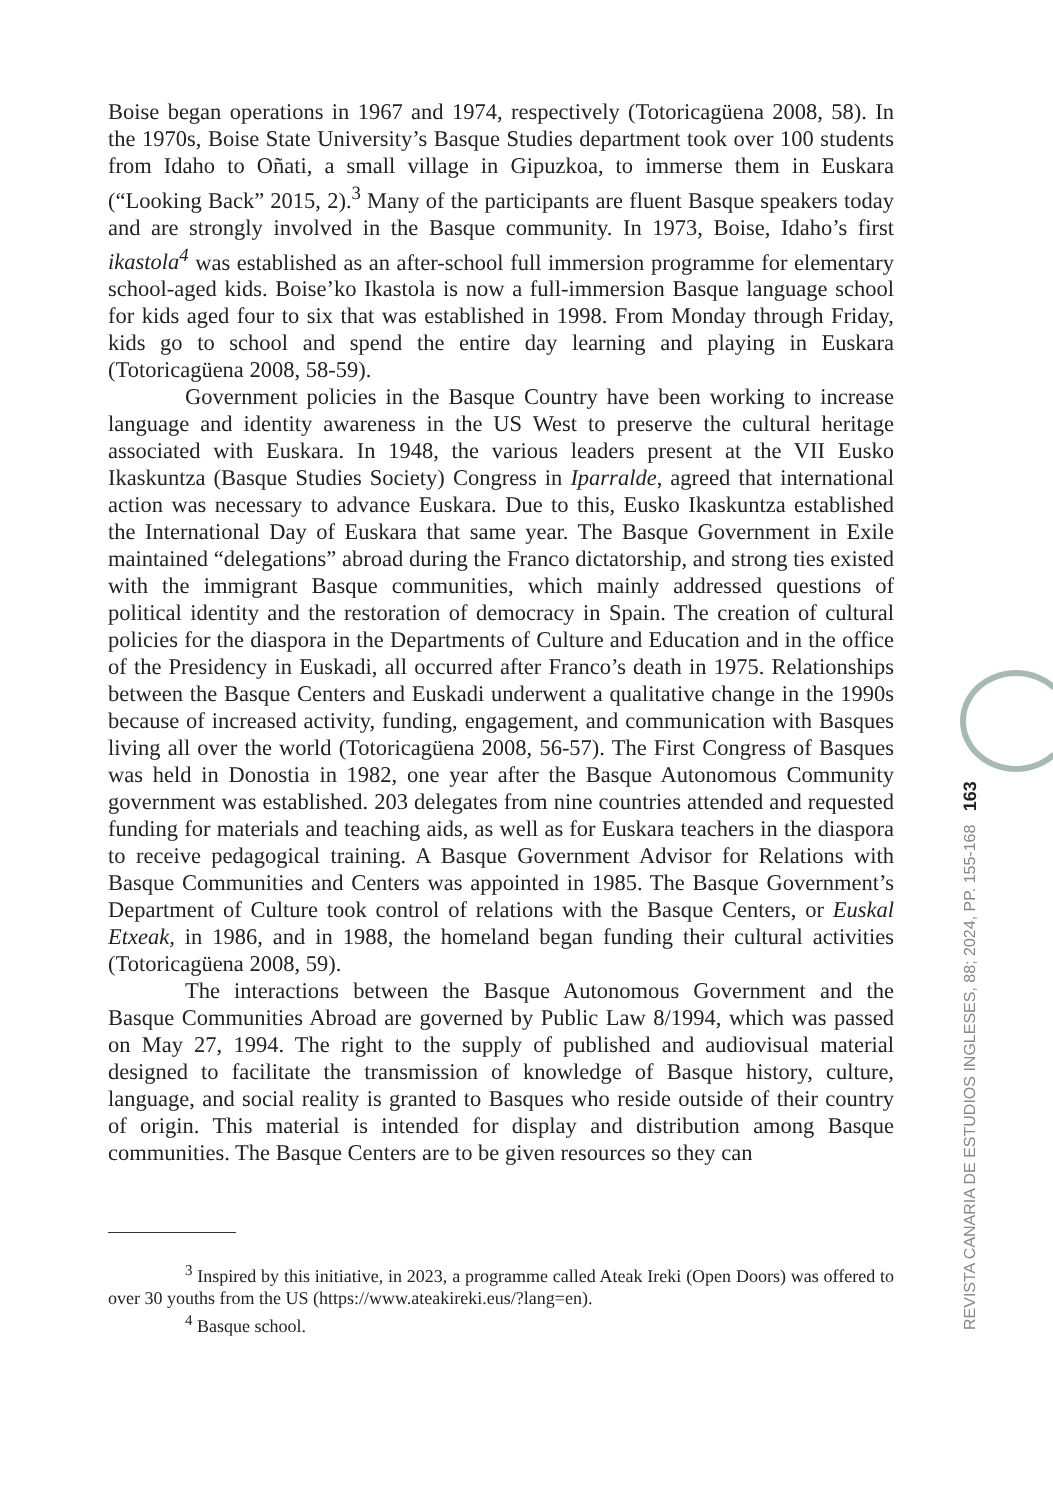Boise began operations in 1967 and 1974, respectively (Totoricagüena 2008, 58). In the 1970s, Boise State University’s Basque Studies department took over 100 students from Idaho to Oñati, a small village in Gipuzkoa, to immerse them in Euskara (“Looking Back” 2015, 2).<sup>3</sup> Many of the participants are fluent Basque speakers today and are strongly involved in the Basque community. In 1973, Boise, Idaho’s first ikastola<sup>4</sup> was established as an after-school full immersion programme for elementary school-aged kids. Boise’ko Ikastola is now a full-immersion Basque language school for kids aged four to six that was established in 1998. From Monday through Friday, kids go to school and spend the entire day learning and playing in Euskara (Totoricagüena 2008, 58-59).
Government policies in the Basque Country have been working to increase language and identity awareness in the US West to preserve the cultural heritage associated with Euskara. In 1948, the various leaders present at the VII Eusko Ikaskuntza (Basque Studies Society) Congress in Iparralde, agreed that international action was necessary to advance Euskara. Due to this, Eusko Ikaskuntza established the International Day of Euskara that same year. The Basque Government in Exile maintained “delegations” abroad during the Franco dictatorship, and strong ties existed with the immigrant Basque communities, which mainly addressed questions of political identity and the restoration of democracy in Spain. The creation of cultural policies for the diaspora in the Departments of Culture and Education and in the office of the Presidency in Euskadi, all occurred after Franco’s death in 1975. Relationships between the Basque Centers and Euskadi underwent a qualitative change in the 1990s because of increased activity, funding, engagement, and communication with Basques living all over the world (Totoricagüena 2008, 56-57). The First Congress of Basques was held in Donostia in 1982, one year after the Basque Autonomous Community government was established. 203 delegates from nine countries attended and requested funding for materials and teaching aids, as well as for Euskara teachers in the diaspora to receive pedagogical training. A Basque Government Advisor for Relations with Basque Communities and Centers was appointed in 1985. The Basque Government’s Department of Culture took control of relations with the Basque Centers, or Euskal Etxeak, in 1986, and in 1988, the homeland began funding their cultural activities (Totoricagüena 2008, 59).
The interactions between the Basque Autonomous Government and the Basque Communities Abroad are governed by Public Law 8/1994, which was passed on May 27, 1994. The right to the supply of published and audiovisual material designed to facilitate the transmission of knowledge of Basque history, culture, language, and social reality is granted to Basques who reside outside of their country of origin. This material is intended for display and distribution among Basque communities. The Basque Centers are to be given resources so they can
<sup>3</sup> Inspired by this initiative, in 2023, a programme called Ateak Ireki (Open Doors) was offered to over 30 youths from the US (https://www.ateakireki.eus/?lang=en).
<sup>4</sup> Basque school.
REVISTA CANARIA DE ESTUDIOS INGLESES, 88; 2024, PP. 155-168 163